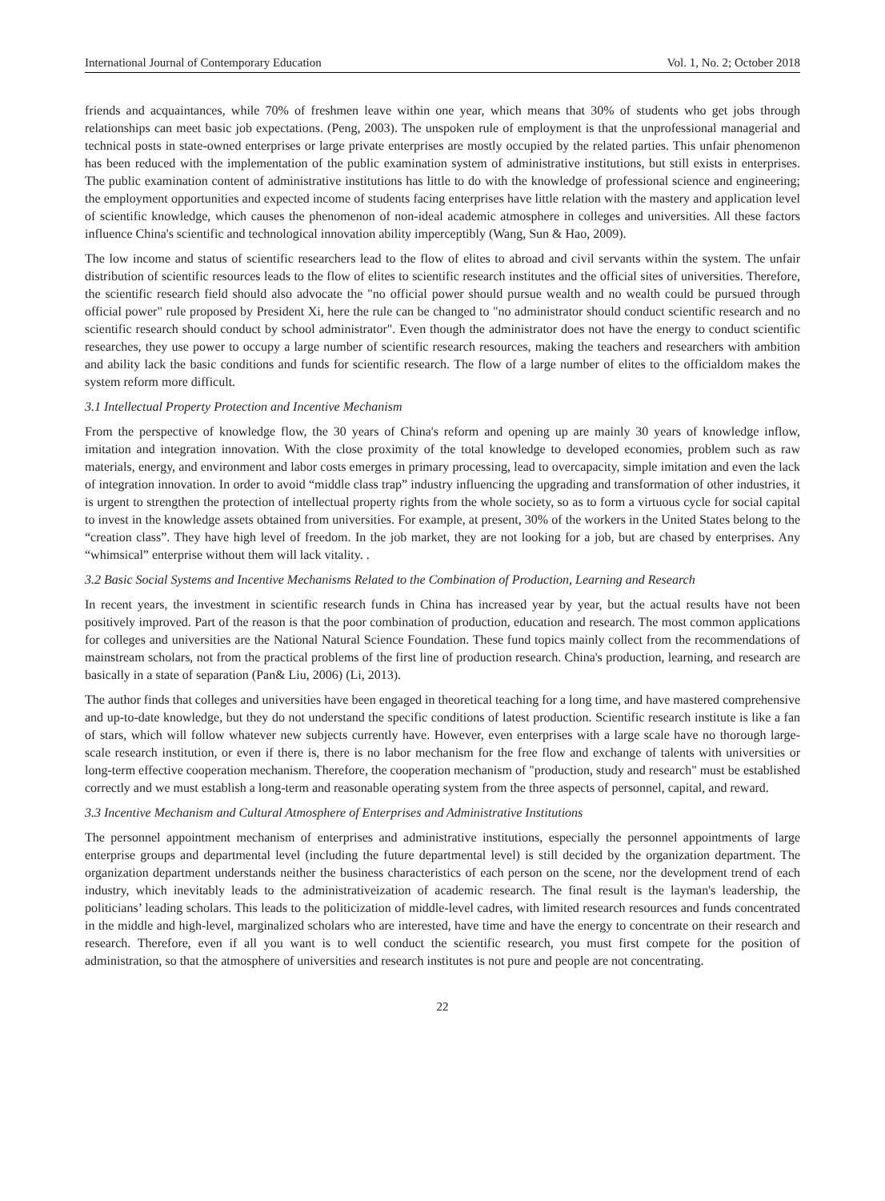International Journal of Contemporary Education Vol. 1, No. 2; October 2018
friends and acquaintances, while 70% of freshmen leave within one year, which means that 30% of students who get jobs through relationships can meet basic job expectations. (Peng, 2003). The unspoken rule of employment is that the unprofessional managerial and technical posts in state-owned enterprises or large private enterprises are mostly occupied by the related parties. This unfair phenomenon has been reduced with the implementation of the public examination system of administrative institutions, but still exists in enterprises. The public examination content of administrative institutions has little to do with the knowledge of professional science and engineering; the employment opportunities and expected income of students facing enterprises have little relation with the mastery and application level of scientific knowledge, which causes the phenomenon of non-ideal academic atmosphere in colleges and universities. All these factors influence China's scientific and technological innovation ability imperceptibly (Wang, Sun & Hao, 2009).
The low income and status of scientific researchers lead to the flow of elites to abroad and civil servants within the system. The unfair distribution of scientific resources leads to the flow of elites to scientific research institutes and the official sites of universities. Therefore, the scientific research field should also advocate the "no official power should pursue wealth and no wealth could be pursued through official power" rule proposed by President Xi, here the rule can be changed to "no administrator should conduct scientific research and no scientific research should conduct by school administrator". Even though the administrator does not have the energy to conduct scientific researches, they use power to occupy a large number of scientific research resources, making the teachers and researchers with ambition and ability lack the basic conditions and funds for scientific research. The flow of a large number of elites to the officialdom makes the system reform more difficult.
3.1 Intellectual Property Protection and Incentive Mechanism
From the perspective of knowledge flow, the 30 years of China's reform and opening up are mainly 30 years of knowledge inflow, imitation and integration innovation. With the close proximity of the total knowledge to developed economies, problem such as raw materials, energy, and environment and labor costs emerges in primary processing, lead to overcapacity, simple imitation and even the lack of integration innovation. In order to avoid “middle class trap” industry influencing the upgrading and transformation of other industries, it is urgent to strengthen the protection of intellectual property rights from the whole society, so as to form a virtuous cycle for social capital to invest in the knowledge assets obtained from universities. For example, at present, 30% of the workers in the United States belong to the “creation class”. They have high level of freedom. In the job market, they are not looking for a job, but are chased by enterprises. Any “whimsical” enterprise without them will lack vitality. .
3.2 Basic Social Systems and Incentive Mechanisms Related to the Combination of Production, Learning and Research
In recent years, the investment in scientific research funds in China has increased year by year, but the actual results have not been positively improved. Part of the reason is that the poor combination of production, education and research. The most common applications for colleges and universities are the National Natural Science Foundation. These fund topics mainly collect from the recommendations of mainstream scholars, not from the practical problems of the first line of production research. China's production, learning, and research are basically in a state of separation (Pan& Liu, 2006) (Li, 2013).
The author finds that colleges and universities have been engaged in theoretical teaching for a long time, and have mastered comprehensive and up-to-date knowledge, but they do not understand the specific conditions of latest production. Scientific research institute is like a fan of stars, which will follow whatever new subjects currently have. However, even enterprises with a large scale have no thorough large-scale research institution, or even if there is, there is no labor mechanism for the free flow and exchange of talents with universities or long-term effective cooperation mechanism. Therefore, the cooperation mechanism of "production, study and research" must be established correctly and we must establish a long-term and reasonable operating system from the three aspects of personnel, capital, and reward.
3.3 Incentive Mechanism and Cultural Atmosphere of Enterprises and Administrative Institutions
The personnel appointment mechanism of enterprises and administrative institutions, especially the personnel appointments of large enterprise groups and departmental level (including the future departmental level) is still decided by the organization department. The organization department understands neither the business characteristics of each person on the scene, nor the development trend of each industry, which inevitably leads to the administrativeization of academic research. The final result is the layman's leadership, the politicians’ leading scholars. This leads to the politicization of middle-level cadres, with limited research resources and funds concentrated in the middle and high-level, marginalized scholars who are interested, have time and have the energy to concentrate on their research and research. Therefore, even if all you want is to well conduct the scientific research, you must first compete for the position of administration, so that the atmosphere of universities and research institutes is not pure and people are not concentrating.
22